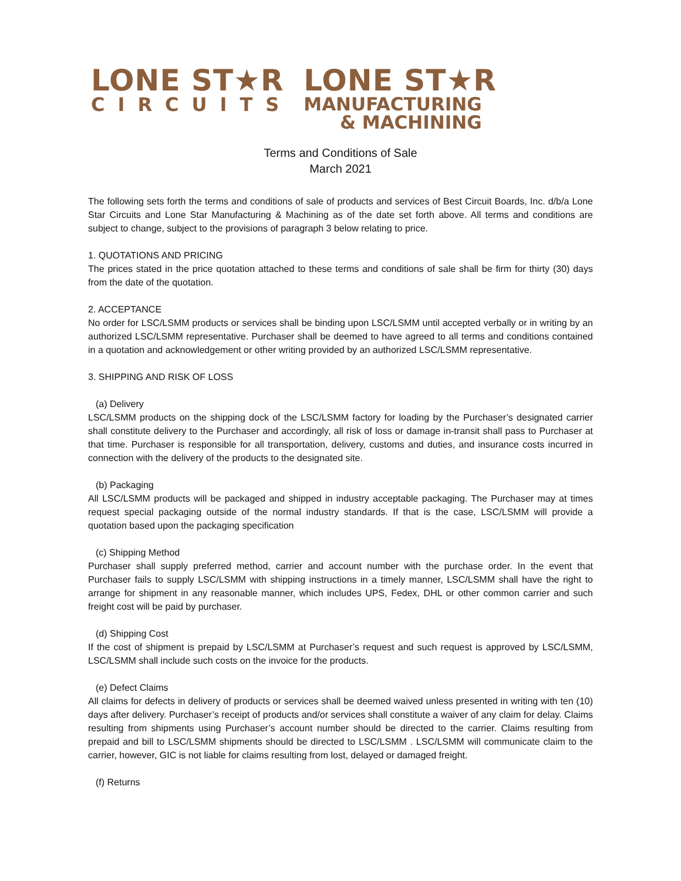LONE ST★R
CIRCUITS
LONE ST★R
MANUFACTURING
& MACHINING
Terms and Conditions of Sale
March 2021
The following sets forth the terms and conditions of sale of products and services of Best Circuit Boards, Inc. d/b/a Lone Star Circuits and Lone Star Manufacturing & Machining as of the date set forth above. All terms and conditions are subject to change, subject to the provisions of paragraph 3 below relating to price.
1. QUOTATIONS AND PRICING
The prices stated in the price quotation attached to these terms and conditions of sale shall be firm for thirty (30) days from the date of the quotation.
2. ACCEPTANCE
No order for LSC/LSMM products or services shall be binding upon LSC/LSMM until accepted verbally or in writing by an authorized LSC/LSMM representative. Purchaser shall be deemed to have agreed to all terms and conditions contained in a quotation and acknowledgement or other writing provided by an authorized LSC/LSMM representative.
3. SHIPPING AND RISK OF LOSS
(a) Delivery
LSC/LSMM products on the shipping dock of the LSC/LSMM factory for loading by the Purchaser’s designated carrier shall constitute delivery to the Purchaser and accordingly, all risk of loss or damage in-transit shall pass to Purchaser at that time. Purchaser is responsible for all transportation, delivery, customs and duties, and insurance costs incurred in connection with the delivery of the products to the designated site.
(b) Packaging
All LSC/LSMM products will be packaged and shipped in industry acceptable packaging. The Purchaser may at times request special packaging outside of the normal industry standards. If that is the case, LSC/LSMM will provide a quotation based upon the packaging specification
(c) Shipping Method
Purchaser shall supply preferred method, carrier and account number with the purchase order. In the event that Purchaser fails to supply LSC/LSMM with shipping instructions in a timely manner, LSC/LSMM shall have the right to arrange for shipment in any reasonable manner, which includes UPS, Fedex, DHL or other common carrier and such freight cost will be paid by purchaser.
(d) Shipping Cost
If the cost of shipment is prepaid by LSC/LSMM at Purchaser’s request and such request is approved by LSC/LSMM, LSC/LSMM shall include such costs on the invoice for the products.
(e) Defect Claims
All claims for defects in delivery of products or services shall be deemed waived unless presented in writing with ten (10) days after delivery. Purchaser’s receipt of products and/or services shall constitute a waiver of any claim for delay. Claims resulting from shipments using Purchaser’s account number should be directed to the carrier. Claims resulting from prepaid and bill to LSC/LSMM shipments should be directed to LSC/LSMM . LSC/LSMM will communicate claim to the carrier, however, GIC is not liable for claims resulting from lost, delayed or damaged freight.
(f) Returns